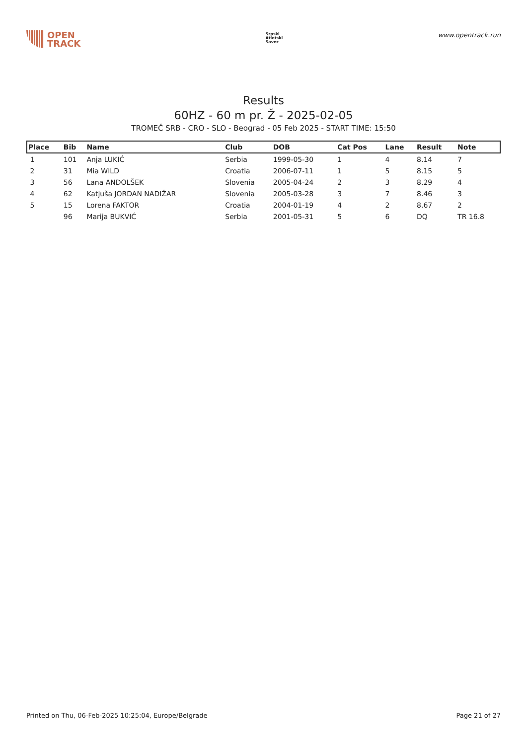OPEN
TRACK
Srpski
Atletski
Savez
www.opentrack.run
Results
60HZ - 60 m pr. Ž - 2025-02-05
TROMEČ SRB - CRO - SLO - Beograd - 05 Feb 2025 - START TIME: 15:50
| Place | Bib | Name | Club | DOB | Cat Pos | Lane | Result | Note |
| --- | --- | --- | --- | --- | --- | --- | --- | --- |
| 1 | 101 | Anja LUKIĆ | Serbia | 1999-05-30 | 1 | 4 | 8.14 | 7 |
| 2 | 31 | Mia WILD | Croatia | 2006-07-11 | 1 | 5 | 8.15 | 5 |
| 3 | 56 | Lana ANDOLŠEK | Slovenia | 2005-04-24 | 2 | 3 | 8.29 | 4 |
| 4 | 62 | Katjuša JORDAN NADIŽAR | Slovenia | 2005-03-28 | 3 | 7 | 8.46 | 3 |
| 5 | 15 | Lorena FAKTOR | Croatia | 2004-01-19 | 4 | 2 | 8.67 | 2 |
| | 96 | Marija BUKVIĆ | Serbia | 2001-05-31 | 5 | 6 | DQ | TR 16.8 |
Printed on Thu, 06-Feb-2025 10:25:04, Europe/Belgrade Page 21 of 27